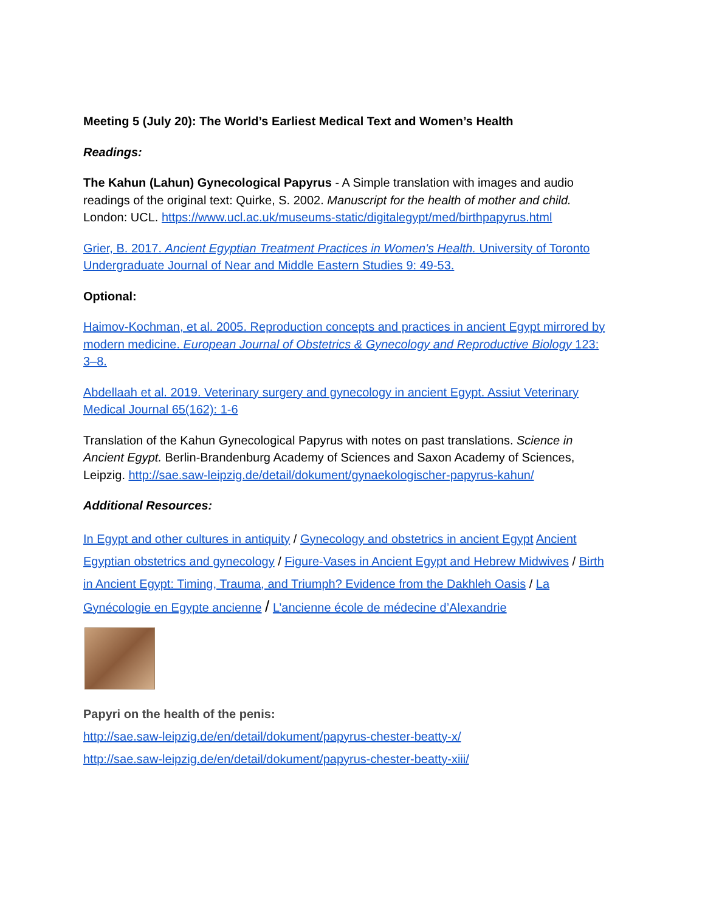Meeting 5 (July 20): The World’s Earliest Medical Text and Women’s Health
Readings:
The Kahun (Lahun) Gynecological Papyrus - A Simple translation with images and audio readings of the original text: Quirke, S. 2002. Manuscript for the health of mother and child. London: UCL. https://www.ucl.ac.uk/museums-static/digitalegypt/med/birthpapyrus.html
Grier, B. 2017. Ancient Egyptian Treatment Practices in Women's Health. University of Toronto Undergraduate Journal of Near and Middle Eastern Studies 9: 49-53.
Optional:
Haimov-Kochman, et al. 2005. Reproduction concepts and practices in ancient Egypt mirrored by modern medicine. European Journal of Obstetrics & Gynecology and Reproductive Biology 123: 3–8.
Abdellaah et al. 2019. Veterinary surgery and gynecology in ancient Egypt. Assiut Veterinary Medical Journal 65(162): 1-6
Translation of the Kahun Gynecological Papyrus with notes on past translations. Science in Ancient Egypt. Berlin-Brandenburg Academy of Sciences and Saxon Academy of Sciences, Leipzig. http://sae.saw-leipzig.de/detail/dokument/gynaekologischer-papyrus-kahun/
Additional Resources:
In Egypt and other cultures in antiquity / Gynecology and obstetrics in ancient Egypt Ancient Egyptian obstetrics and gynecology / Figure-Vases in Ancient Egypt and Hebrew Midwives / Birth in Ancient Egypt: Timing, Trauma, and Triumph? Evidence from the Dakhleh Oasis / La Gynécologie en Egypte ancienne / L’ancienne école de médecine d’Alexandrie
Papyri on the health of the penis:
http://sae.saw-leipzig.de/en/detail/dokument/papyrus-chester-beatty-x/
http://sae.saw-leipzig.de/en/detail/dokument/papyrus-chester-beatty-xiii/